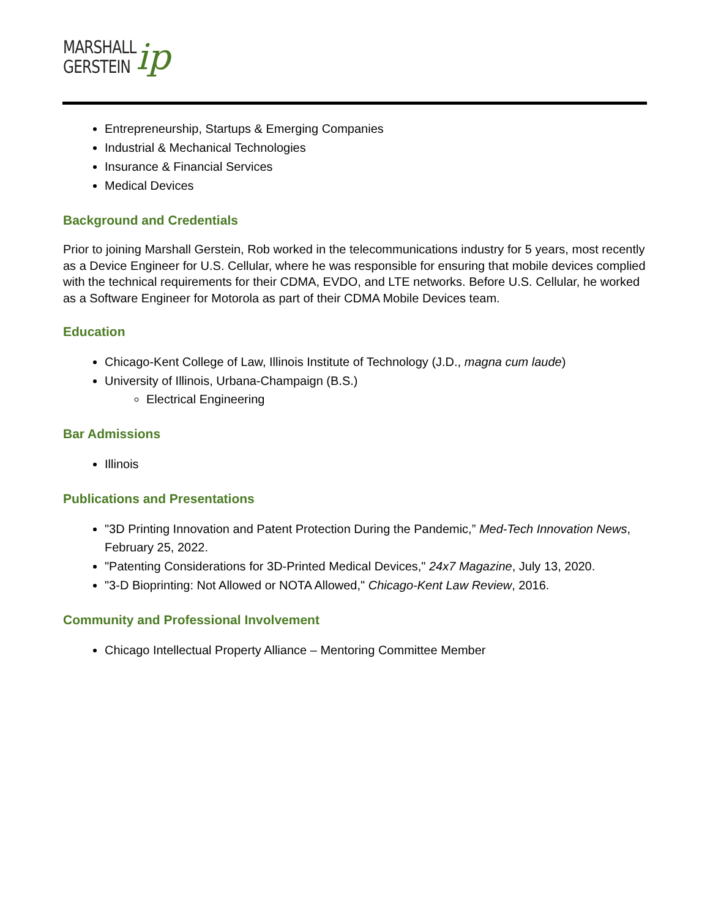MARSHALL
GERSTEIN
ip
Entrepreneurship, Startups & Emerging Companies
Industrial & Mechanical Technologies
Insurance & Financial Services
Medical Devices
Background and Credentials
Prior to joining Marshall Gerstein, Rob worked in the telecommunications industry for 5 years, most recently as a Device Engineer for U.S. Cellular, where he was responsible for ensuring that mobile devices complied with the technical requirements for their CDMA, EVDO, and LTE networks. Before U.S. Cellular, he worked as a Software Engineer for Motorola as part of their CDMA Mobile Devices team.
Education
Chicago-Kent College of Law, Illinois Institute of Technology (J.D., magna cum laude)
University of Illinois, Urbana-Champaign (B.S.)
Electrical Engineering
Bar Admissions
Illinois
Publications and Presentations
"3D Printing Innovation and Patent Protection During the Pandemic,” Med-Tech Innovation News, February 25, 2022.
"Patenting Considerations for 3D-Printed Medical Devices," 24x7 Magazine, July 13, 2020.
"3-D Bioprinting: Not Allowed or NOTA Allowed," Chicago-Kent Law Review, 2016.
Community and Professional Involvement
Chicago Intellectual Property Alliance – Mentoring Committee Member